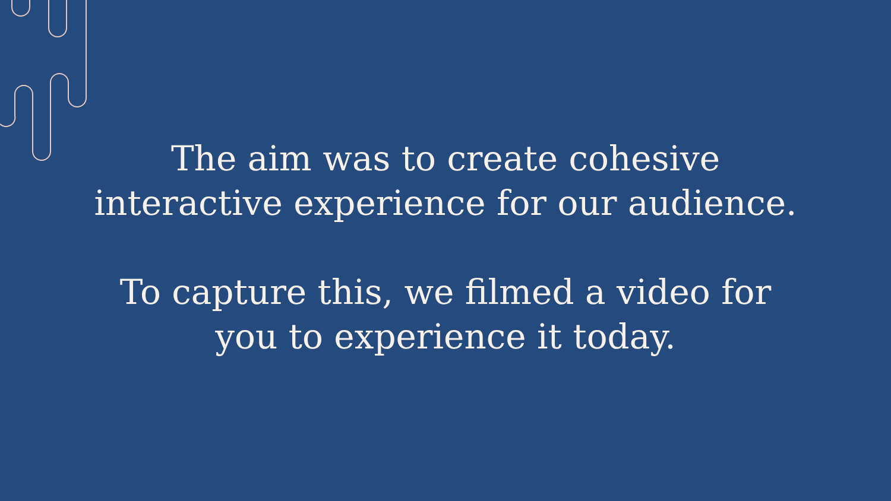The aim was to create cohesive
interactive experience for our audience.
To capture this, we filmed a video for
you to experience it today.